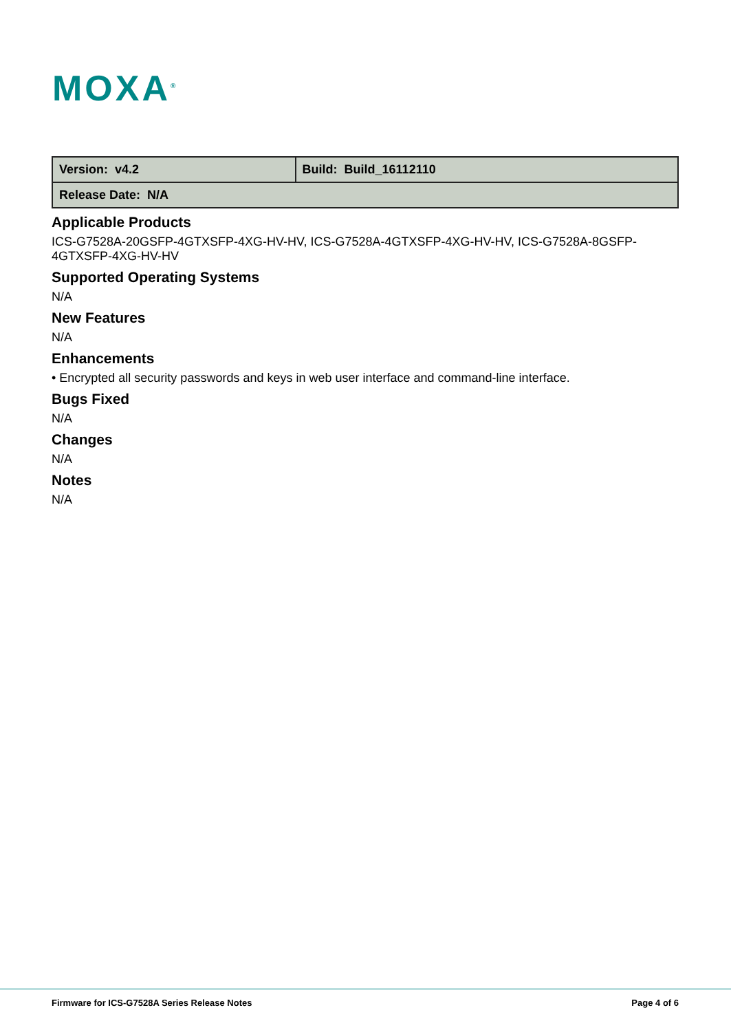MOXA<sup>®</sup>
| Version: v4.2 | Build: Build_16112110 |
| Release Date: N/A | |
Applicable Products
ICS-G7528A-20GSFP-4GTXSFP-4XG-HV-HV, ICS-G7528A-4GTXSFP-4XG-HV-HV, ICS-G7528A-8GSFP-4GTXSFP-4XG-HV-HV
Supported Operating Systems
N/A
New Features
N/A
Enhancements
• Encrypted all security passwords and keys in web user interface and command-line interface.
Bugs Fixed
N/A
Changes
N/A
Notes
N/A
Firmware for ICS-G7528A Series Release Notes Page 4 of 6